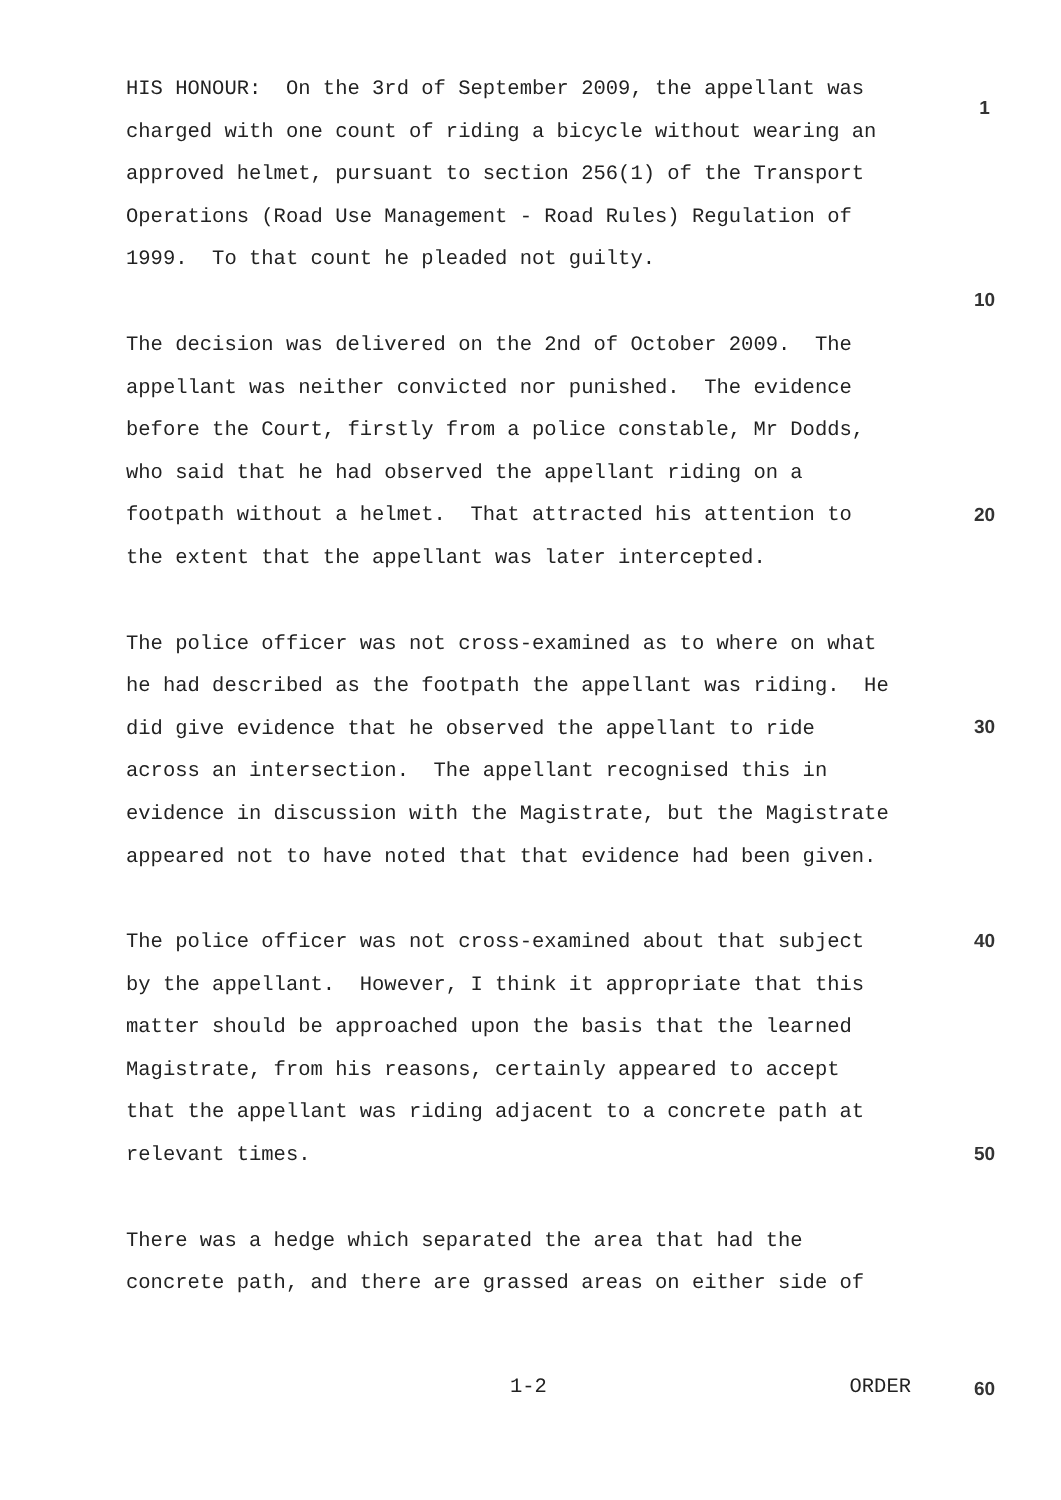HIS HONOUR: On the 3rd of September 2009, the appellant was charged with one count of riding a bicycle without wearing an approved helmet, pursuant to section 256(1) of the Transport Operations (Road Use Management - Road Rules) Regulation of 1999. To that count he pleaded not guilty.
The decision was delivered on the 2nd of October 2009. The appellant was neither convicted nor punished. The evidence before the Court, firstly from a police constable, Mr Dodds, who said that he had observed the appellant riding on a footpath without a helmet. That attracted his attention to the extent that the appellant was later intercepted.
The police officer was not cross-examined as to where on what he had described as the footpath the appellant was riding. He did give evidence that he observed the appellant to ride across an intersection. The appellant recognised this in evidence in discussion with the Magistrate, but the Magistrate appeared not to have noted that that evidence had been given.
The police officer was not cross-examined about that subject by the appellant. However, I think it appropriate that this matter should be approached upon the basis that the learned Magistrate, from his reasons, certainly appeared to accept that the appellant was riding adjacent to a concrete path at relevant times.
There was a hedge which separated the area that had the concrete path, and there are grassed areas on either side of
1
10
20
30
40
50
1-2 ORDER 60